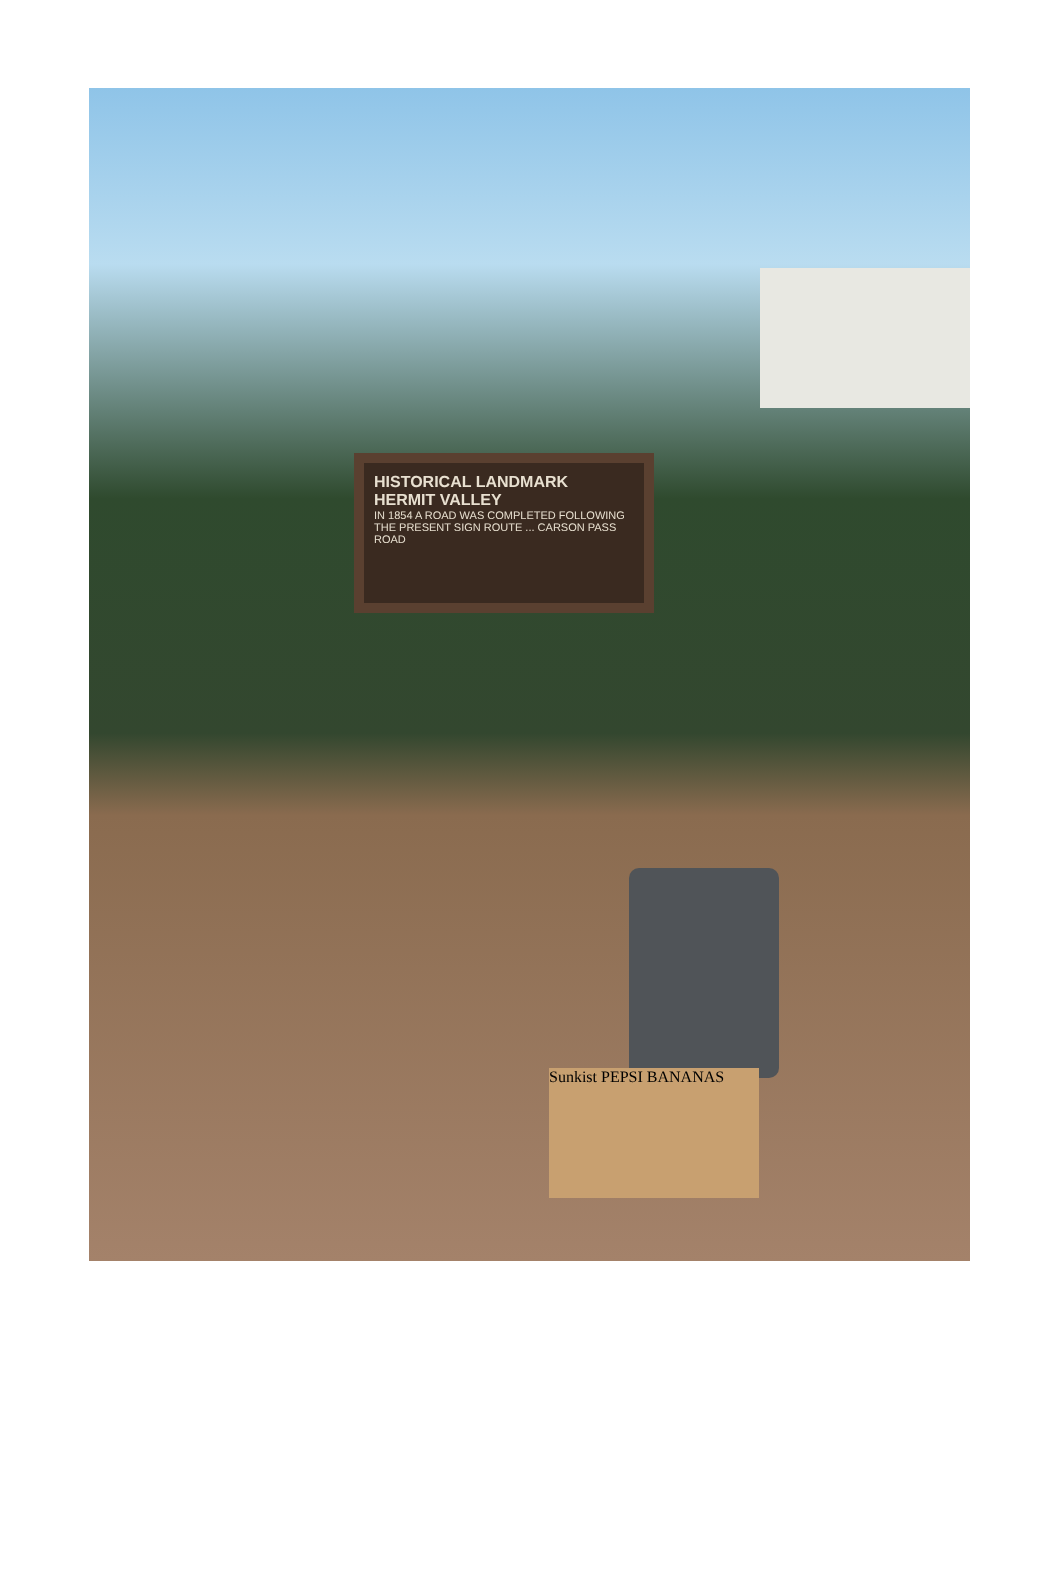HISTORICAL LANDMARK
HERMIT VALLEY
IN 1854 A ROAD WAS COMPLETED FOLLOWING THE PRESENT SIGN ROUTE ... CARSON PASS ROAD
Sunkist PEPSI BANANAS